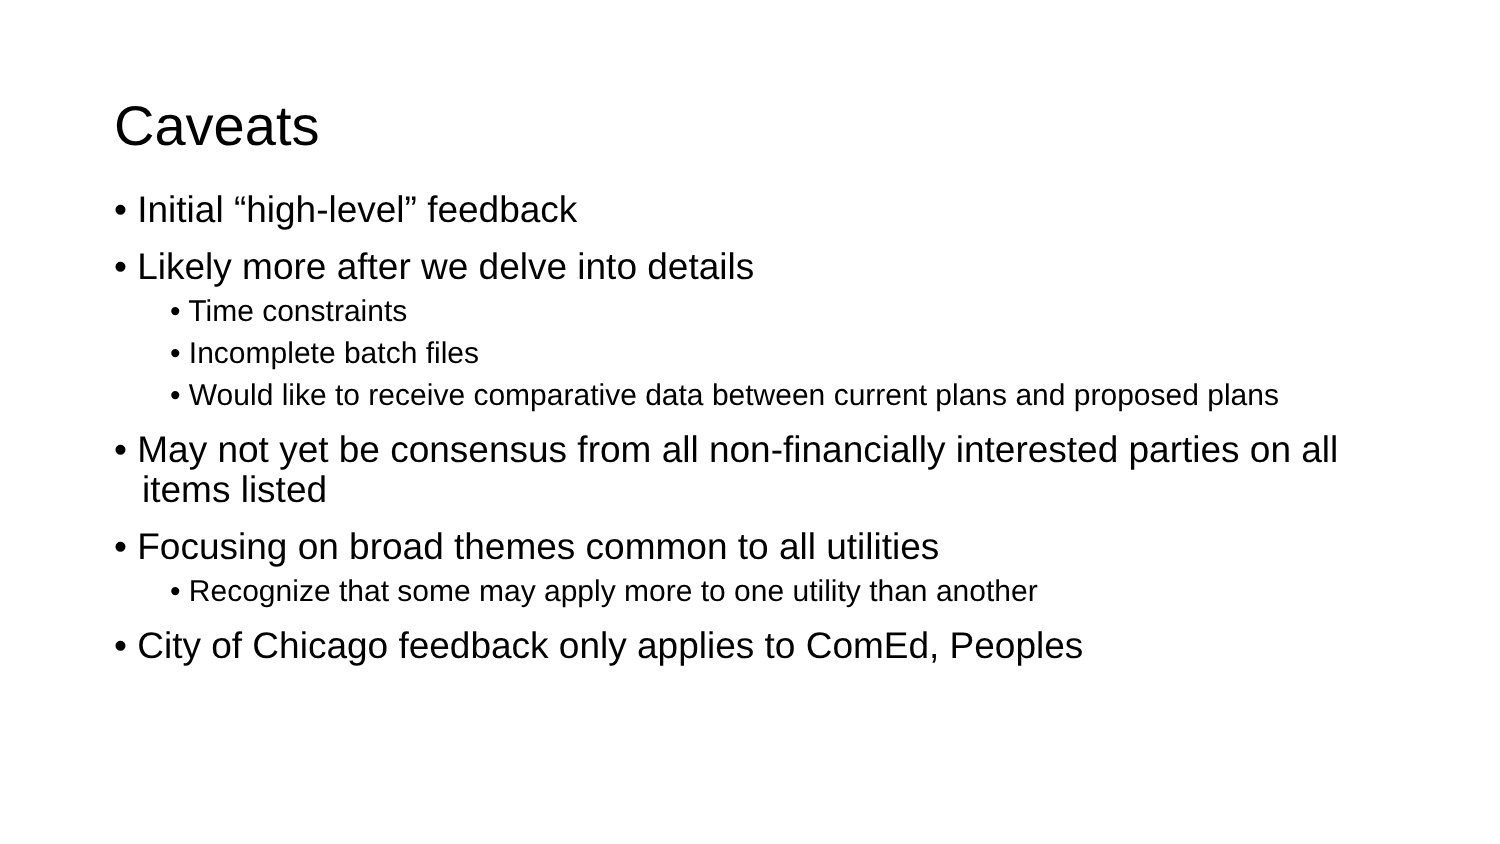Caveats
• Initial “high-level” feedback
• Likely more after we delve into details
• Time constraints
• Incomplete batch files
• Would like to receive comparative data between current plans and proposed plans
• May not yet be consensus from all non-financially interested parties on all items listed
• Focusing on broad themes common to all utilities
• Recognize that some may apply more to one utility than another
• City of Chicago feedback only applies to ComEd, Peoples